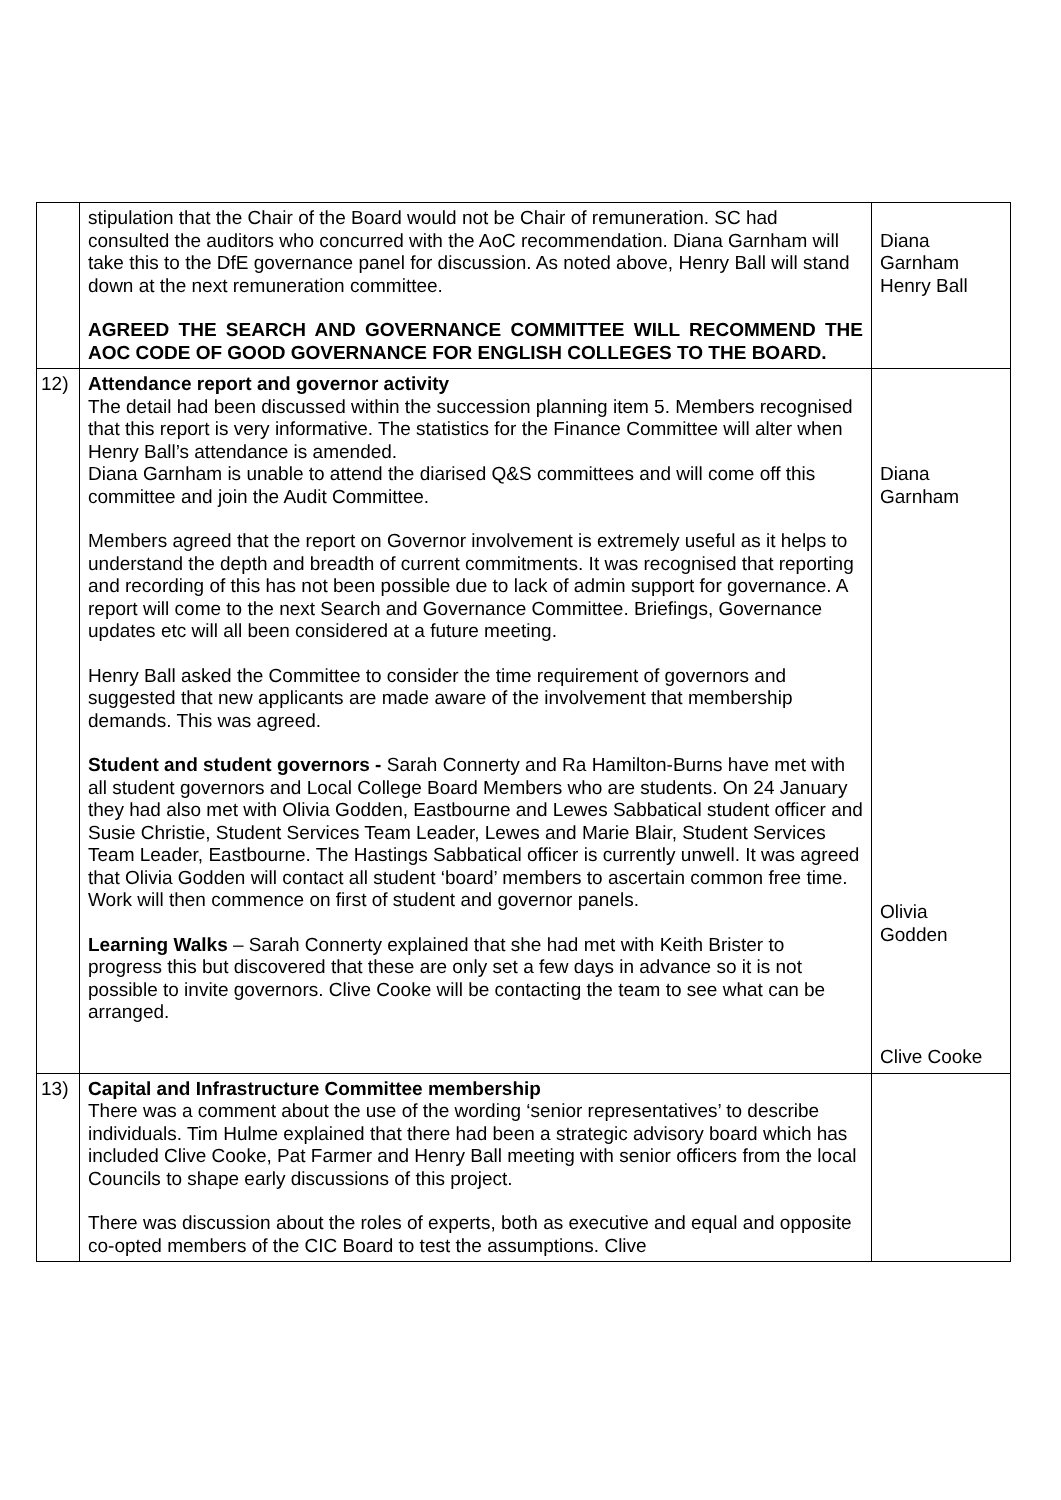| | stipulation that the Chair of the Board would not be Chair of remuneration. SC had consulted the auditors who concurred with the AoC recommendation. Diana Garnham will take this to the DfE governance panel for discussion. As noted above, Henry Ball will stand down at the next remuneration committee. AGREED THE SEARCH AND GOVERNANCE COMMITTEE WILL RECOMMEND THE AOC CODE OF GOOD GOVERNANCE FOR ENGLISH COLLEGES TO THE BOARD. | Diana Garnham Henry Ball |
| 12) | Attendance report and governor activity The detail had been discussed within the succession planning item 5. Members recognised that this report is very informative. The statistics for the Finance Committee will alter when Henry Ball’s attendance is amended. Diana Garnham is unable to attend the diarised Q&S committees and will come off this committee and join the Audit Committee. Members agreed that the report on Governor involvement is extremely useful as it helps to understand the depth and breadth of current commitments. It was recognised that reporting and recording of this has not been possible due to lack of admin support for governance. A report will come to the next Search and Governance Committee. Briefings, Governance updates etc will all been considered at a future meeting. Henry Ball asked the Committee to consider the time requirement of governors and suggested that new applicants are made aware of the involvement that membership demands. This was agreed. Student and student governors - Sarah Connerty and Ra Hamilton-Burns have met with all student governors and Local College Board Members who are students. On 24 January they had also met with Olivia Godden, Eastbourne and Lewes Sabbatical student officer and Susie Christie, Student Services Team Leader, Lewes and Marie Blair, Student Services Team Leader, Eastbourne. The Hastings Sabbatical officer is currently unwell. It was agreed that Olivia Godden will contact all student ‘board’ members to ascertain common free time. Work will then commence on first of student and governor panels. Learning Walks – Sarah Connerty explained that she had met with Keith Brister to progress this but discovered that these are only set a few days in advance so it is not possible to invite governors. Clive Cooke will be contacting the team to see what can be arranged. | Diana Garnham Olivia Godden Clive Cooke |
| 13) | Capital and Infrastructure Committee membership There was a comment about the use of the wording ‘senior representatives’ to describe individuals. Tim Hulme explained that there had been a strategic advisory board which has included Clive Cooke, Pat Farmer and Henry Ball meeting with senior officers from the local Councils to shape early discussions of this project. There was discussion about the roles of experts, both as executive and equal and opposite co-opted members of the CIC Board to test the assumptions. Clive | |